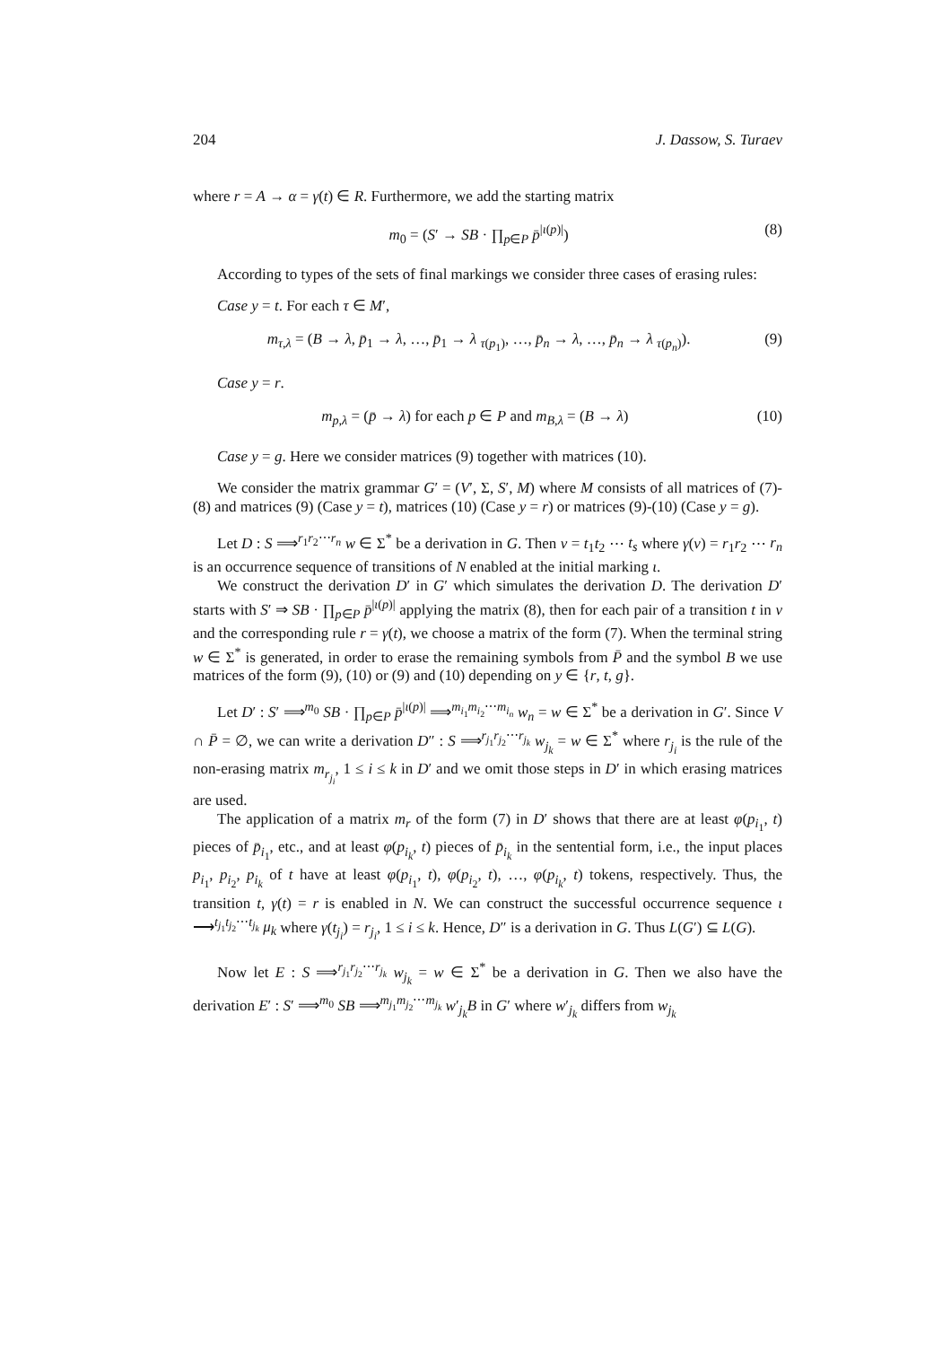204 J. Dassow, S. Turaev
where r = A → α = γ(t) ∈ R. Furthermore, we add the starting matrix
m<sub>0</sub> = (S′ → SB · ∏<sub>p∈P</sub> p̄<sup>|ι(p)|</sup>) (8)
According to types of the sets of final markings we consider three cases of erasing rules:
Case y = t. For each τ ∈ M′,
m<sub>τ,λ</sub> = (B → λ, p̄<sub>1</sub> → λ, …, p̄<sub>1</sub> → λ <sub>τ(p<sub>1</sub>)</sub>, …, p̄<sub>n</sub> → λ, …, p̄<sub>n</sub> → λ <sub>τ(p<sub>n</sub>)</sub>). (9)
Case y = r.
m<sub>p,λ</sub> = (p̄ → λ) for each p ∈ P and m<sub>B,λ</sub> = (B → λ) (10)
Case y = g. Here we consider matrices (9) together with matrices (10).
We consider the matrix grammar G′ = (V′, Σ, S′, M) where M consists of all matrices of (7)-(8) and matrices (9) (Case y = t), matrices (10) (Case y = r) or matrices (9)-(10) (Case y = g).
Let D : S ⟹<sup>r<sub>1</sub>r<sub>2</sub>⋯r<sub>n</sub></sup> w ∈ Σ<sup>*</sup> be a derivation in G. Then ν = t<sub>1</sub>t<sub>2</sub> ⋯ t<sub>s</sub> where γ(ν) = r<sub>1</sub>r<sub>2</sub> ⋯ r<sub>n</sub> is an occurrence sequence of transitions of N enabled at the initial marking ι.
We construct the derivation D′ in G′ which simulates the derivation D. The derivation D′ starts with S′ ⇒ SB · ∏<sub>p∈P</sub> p̄<sup>|ι(p)|</sup> applying the matrix (8), then for each pair of a transition t in ν and the corresponding rule r = γ(t), we choose a matrix of the form (7). When the terminal string w ∈ Σ<sup>*</sup> is generated, in order to erase the remaining symbols from P̄ and the symbol B we use matrices of the form (9), (10) or (9) and (10) depending on y ∈ {r, t, g}.
Let D′ : S′ ⟹<sup>m<sub>0</sub></sup> SB · ∏<sub>p∈P</sub> p̄<sup>|ι(p)|</sup> ⟹<sup>m<sub>i<sub>1</sub></sub>m<sub>i<sub>2</sub></sub>⋯m<sub>i<sub>n</sub></sub></sup> w<sub>n</sub> = w ∈ Σ<sup>*</sup> be a derivation in G′. Since V ∩ P̄ = ∅, we can write a derivation D″ : S ⟹<sup>r<sub>j<sub>1</sub></sub>r<sub>j<sub>2</sub></sub>⋯r<sub>j<sub>k</sub></sub></sup> w<sub>j<sub>k</sub></sub> = w ∈ Σ<sup>*</sup> where r<sub>j<sub>i</sub></sub> is the rule of the non-erasing matrix m<sub>r<sub>j<sub>i</sub></sub></sub>, 1 ≤ i ≤ k in D′ and we omit those steps in D′ in which erasing matrices are used.
The application of a matrix m<sub>r</sub> of the form (7) in D′ shows that there are at least φ(p<sub>i<sub>1</sub></sub>, t) pieces of p̄<sub>i<sub>1</sub></sub>, etc., and at least φ(p<sub>i<sub>k</sub></sub>, t) pieces of p̄<sub>i<sub>k</sub></sub> in the sentential form, i.e., the input places p<sub>i<sub>1</sub></sub>, p<sub>i<sub>2</sub></sub>, p<sub>i<sub>k</sub></sub> of t have at least φ(p<sub>i<sub>1</sub></sub>, t), φ(p<sub>i<sub>2</sub></sub>, t), …, φ(p<sub>i<sub>k</sub></sub>, t) tokens, respectively. Thus, the transition t, γ(t) = r is enabled in N. We can construct the successful occurrence sequence ι ⟶<sup>t<sub>j<sub>1</sub></sub>t<sub>j<sub>2</sub></sub>⋯t<sub>j<sub>k</sub></sub></sup> μ<sub>k</sub> where γ(t<sub>j<sub>i</sub></sub>) = r<sub>j<sub>i</sub></sub>, 1 ≤ i ≤ k. Hence, D″ is a derivation in G. Thus L(G′) ⊆ L(G).
Now let E : S ⟹<sup>r<sub>j<sub>1</sub></sub>r<sub>j<sub>2</sub></sub>⋯r<sub>j<sub>k</sub></sub></sup> w<sub>j<sub>k</sub></sub> = w ∈ Σ<sup>*</sup> be a derivation in G. Then we also have the derivation E′ : S′ ⟹<sup>m<sub>0</sub></sup> SB ⟹<sup>m<sub>j<sub>1</sub></sub>m<sub>j<sub>2</sub></sub>⋯m<sub>j<sub>k</sub></sub></sup> w′<sub>j<sub>k</sub></sub>B in G′ where w′<sub>j<sub>k</sub></sub> differs from w<sub>j<sub>k</sub></sub>